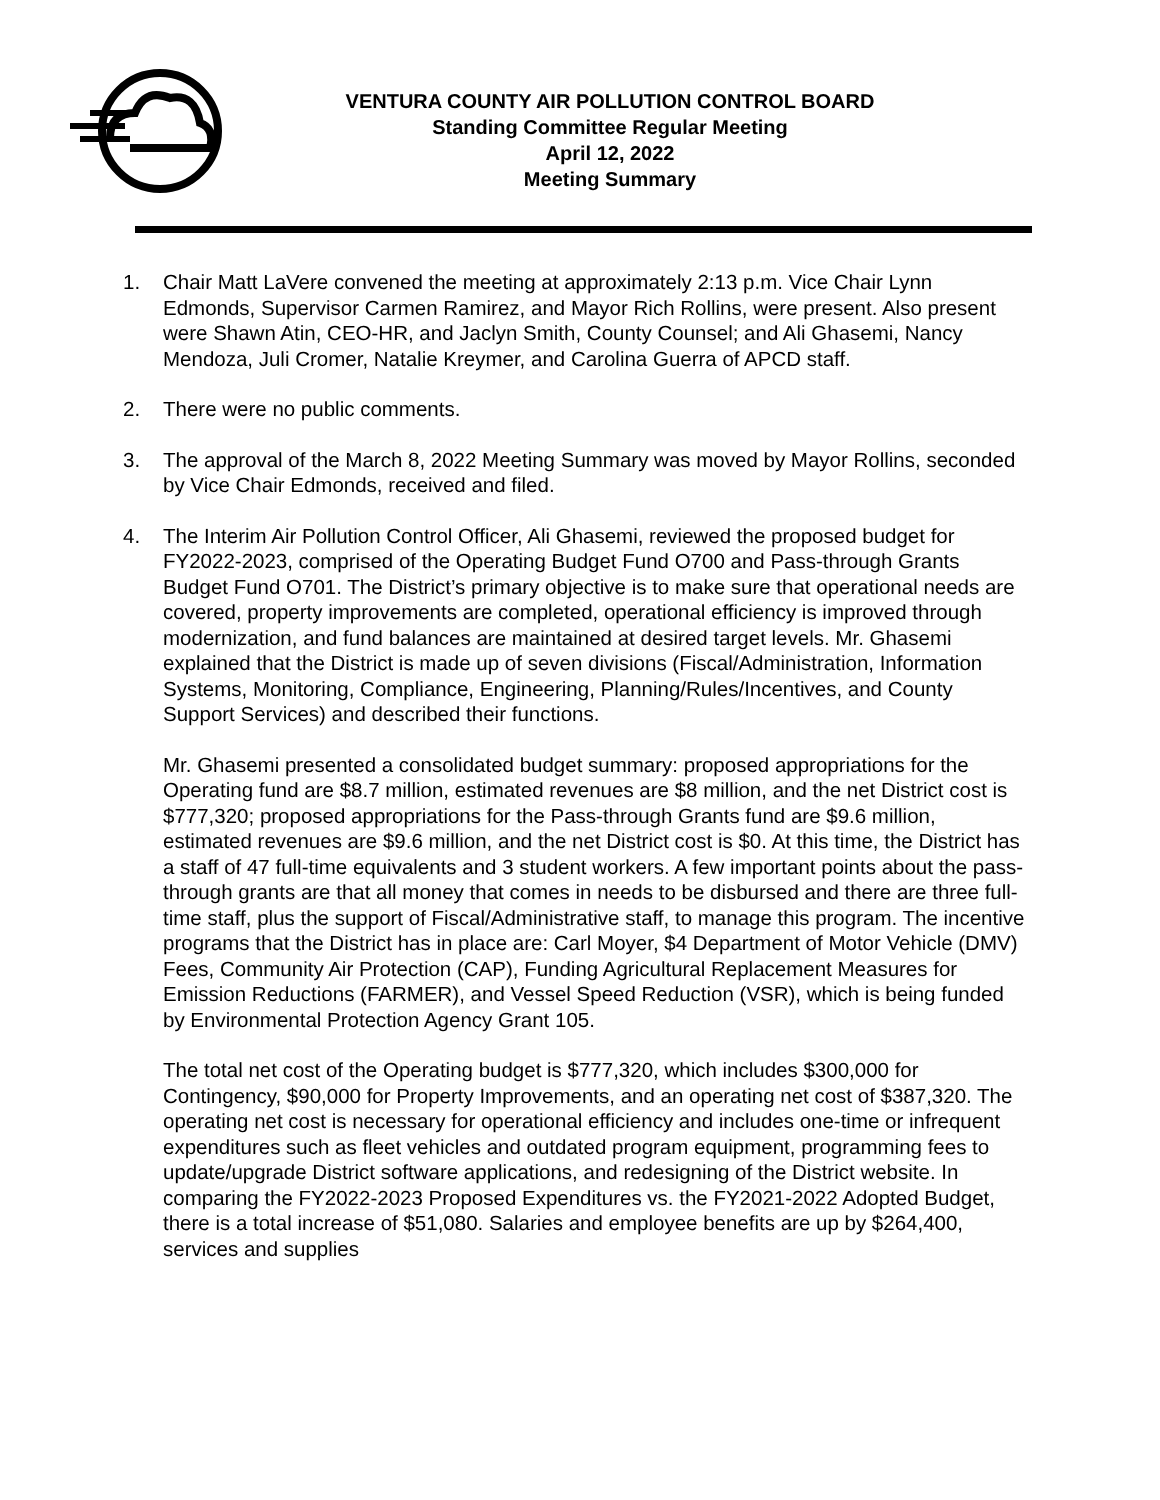VENTURA COUNTY AIR POLLUTION CONTROL BOARD
Standing Committee Regular Meeting
April 12, 2022
Meeting Summary
1. Chair Matt LaVere convened the meeting at approximately 2:13 p.m. Vice Chair Lynn Edmonds, Supervisor Carmen Ramirez, and Mayor Rich Rollins, were present. Also present were Shawn Atin, CEO-HR, and Jaclyn Smith, County Counsel; and Ali Ghasemi, Nancy Mendoza, Juli Cromer, Natalie Kreymer, and Carolina Guerra of APCD staff.
2. There were no public comments.
3. The approval of the March 8, 2022 Meeting Summary was moved by Mayor Rollins, seconded by Vice Chair Edmonds, received and filed.
4. The Interim Air Pollution Control Officer, Ali Ghasemi, reviewed the proposed budget for FY2022-2023, comprised of the Operating Budget Fund O700 and Pass-through Grants Budget Fund O701. The District’s primary objective is to make sure that operational needs are covered, property improvements are completed, operational efficiency is improved through modernization, and fund balances are maintained at desired target levels. Mr. Ghasemi explained that the District is made up of seven divisions (Fiscal/Administration, Information Systems, Monitoring, Compliance, Engineering, Planning/Rules/Incentives, and County Support Services) and described their functions.
Mr. Ghasemi presented a consolidated budget summary: proposed appropriations for the Operating fund are $8.7 million, estimated revenues are $8 million, and the net District cost is $777,320; proposed appropriations for the Pass-through Grants fund are $9.6 million, estimated revenues are $9.6 million, and the net District cost is $0. At this time, the District has a staff of 47 full-time equivalents and 3 student workers. A few important points about the pass-through grants are that all money that comes in needs to be disbursed and there are three full-time staff, plus the support of Fiscal/Administrative staff, to manage this program. The incentive programs that the District has in place are: Carl Moyer, $4 Department of Motor Vehicle (DMV) Fees, Community Air Protection (CAP), Funding Agricultural Replacement Measures for Emission Reductions (FARMER), and Vessel Speed Reduction (VSR), which is being funded by Environmental Protection Agency Grant 105.
The total net cost of the Operating budget is $777,320, which includes $300,000 for Contingency, $90,000 for Property Improvements, and an operating net cost of $387,320. The operating net cost is necessary for operational efficiency and includes one-time or infrequent expenditures such as fleet vehicles and outdated program equipment, programming fees to update/upgrade District software applications, and redesigning of the District website. In comparing the FY2022-2023 Proposed Expenditures vs. the FY2021-2022 Adopted Budget, there is a total increase of $51,080. Salaries and employee benefits are up by $264,400, services and supplies